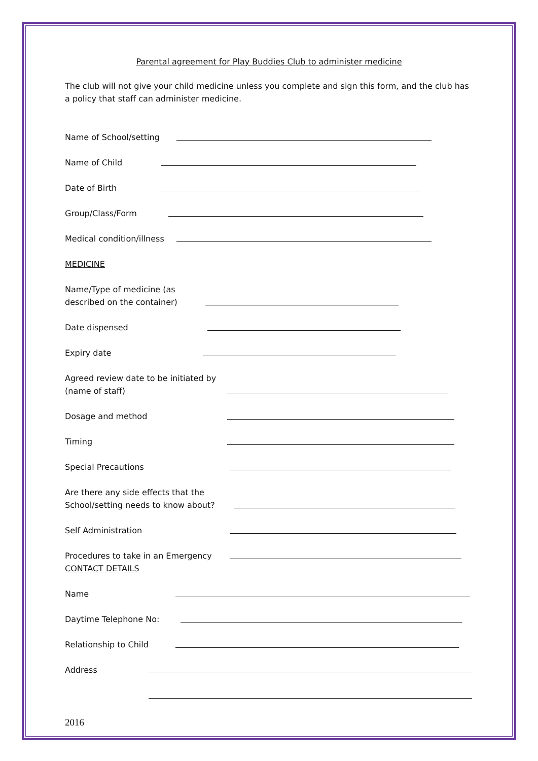Parental agreement for Play Buddies Club to administer medicine
The club will not give your child medicine unless you complete and sign this form, and the club has a policy that staff can administer medicine.
Name of School/setting
Name of Child
Date of Birth
Group/Class/Form
Medical condition/illness
MEDICINE
Name/Type of medicine (as described on the container)
Date dispensed
Expiry date
Agreed review date to be initiated by (name of staff)
Dosage and method
Timing
Special Precautions
Are there any side effects that the School/setting needs to know about?
Self Administration
Procedures to take in an Emergency
CONTACT DETAILS
Name
Daytime Telephone No:
Relationship to Child
Address
2016